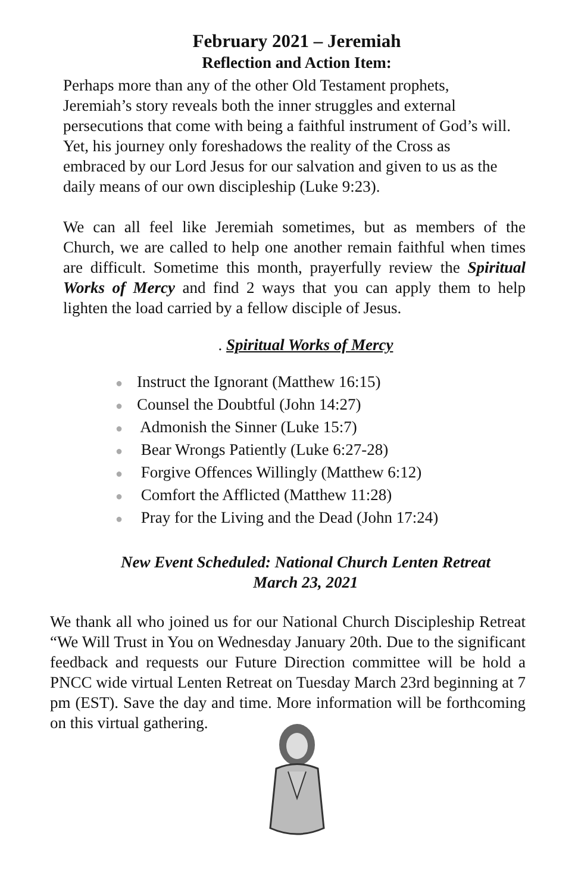February 2021 – Jeremiah
Reflection and Action Item:
Perhaps more than any of the other Old Testament prophets, Jeremiah’s story reveals both the inner struggles and external persecutions that come with being a faithful instrument of God’s will. Yet, his journey only foreshadows the reality of the Cross as embraced by our Lord Jesus for our salvation and given to us as the daily means of our own discipleship (Luke 9:23).
We can all feel like Jeremiah sometimes, but as members of the Church, we are called to help one another remain faithful when times are difficult. Sometime this month, prayerfully review the Spiritual Works of Mercy and find 2 ways that you can apply them to help lighten the load carried by a fellow disciple of Jesus.
. Spiritual Works of Mercy
● Instruct the Ignorant (Matthew 16:15)
● Counsel the Doubtful (John 14:27)
● Admonish the Sinner (Luke 15:7)
● Bear Wrongs Patiently (Luke 6:27-28)
● Forgive Offences Willingly (Matthew 6:12)
● Comfort the Afflicted (Matthew 11:28)
● Pray for the Living and the Dead (John 17:24)
New Event Scheduled: National Church Lenten Retreat
March 23, 2021
We thank all who joined us for our National Church Discipleship Retreat “We Will Trust in You on Wednesday January 20th. Due to the significant feedback and requests our Future Direction committee will be hold a PNCC wide virtual Lenten Retreat on Tuesday March 23rd beginning at 7 pm (EST). Save the day and time. More information will be forthcoming on this virtual gathering.